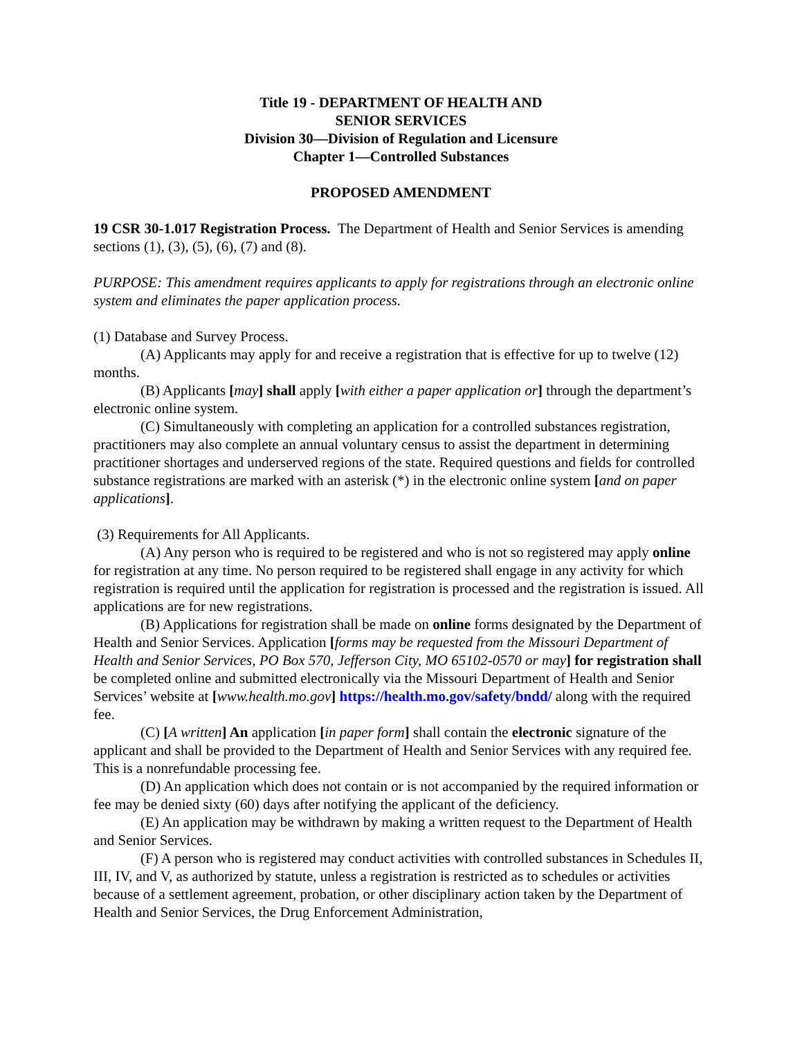Title 19 - DEPARTMENT OF HEALTH AND
SENIOR SERVICES
Division 30—Division of Regulation and Licensure
Chapter 1—Controlled Substances
PROPOSED AMENDMENT
19 CSR 30-1.017 Registration Process. The Department of Health and Senior Services is amending sections (1), (3), (5), (6), (7) and (8).
PURPOSE: This amendment requires applicants to apply for registrations through an electronic online system and eliminates the paper application process.
(1) Database and Survey Process.
(A) Applicants may apply for and receive a registration that is effective for up to twelve (12) months.
(B) Applicants [may] shall apply [with either a paper application or] through the department’s electronic online system.
(C) Simultaneously with completing an application for a controlled substances registration, practitioners may also complete an annual voluntary census to assist the department in determining practitioner shortages and underserved regions of the state. Required questions and fields for controlled substance registrations are marked with an asterisk (*) in the electronic online system [and on paper applications].
(3) Requirements for All Applicants.
(A) Any person who is required to be registered and who is not so registered may apply online for registration at any time. No person required to be registered shall engage in any activity for which registration is required until the application for registration is processed and the registration is issued. All applications are for new registrations.
(B) Applications for registration shall be made on online forms designated by the Department of Health and Senior Services. Application [forms may be requested from the Missouri Department of Health and Senior Services, PO Box 570, Jefferson City, MO 65102-0570 or may] for registration shall be completed online and submitted electronically via the Missouri Department of Health and Senior Services’ website at [www.health.mo.gov] https://health.mo.gov/safety/bndd/ along with the required fee.
(C) [A written] An application [in paper form] shall contain the electronic signature of the applicant and shall be provided to the Department of Health and Senior Services with any required fee. This is a nonrefundable processing fee.
(D) An application which does not contain or is not accompanied by the required information or fee may be denied sixty (60) days after notifying the applicant of the deficiency.
(E) An application may be withdrawn by making a written request to the Department of Health and Senior Services.
(F) A person who is registered may conduct activities with controlled substances in Schedules II, III, IV, and V, as authorized by statute, unless a registration is restricted as to schedules or activities because of a settlement agreement, probation, or other disciplinary action taken by the Department of Health and Senior Services, the Drug Enforcement Administration,